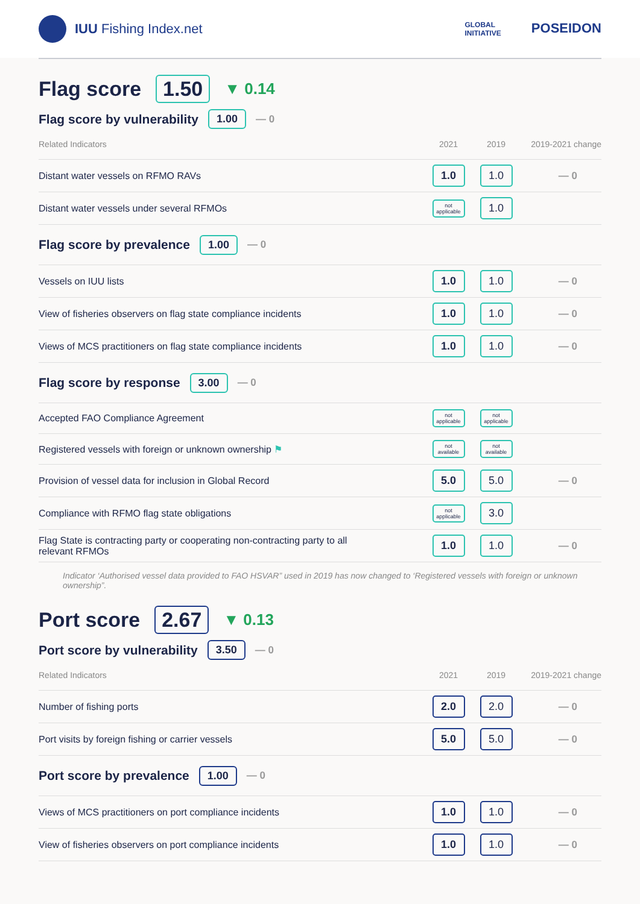IUU Fishing Index.net
GLOBAL
INITIATIVE POSEIDON
Flag score 1.50 ▼ 0.14
Flag score by vulnerability 1.00 — 0
| Related Indicators | 2021 | 2019 | 2019-2021 change |
| --- | --- | --- | --- |
| Distant water vessels on RFMO RAVs | 1.0 | 1.0 | — 0 |
| Distant water vessels under several RFMOs | not applicable | 1.0 | |
| Flag score by prevalence 1.00 — 0 | | | |
| Vessels on IUU lists | 1.0 | 1.0 | — 0 |
| View of fisheries observers on flag state compliance incidents | 1.0 | 1.0 | — 0 |
| Views of MCS practitioners on flag state compliance incidents | 1.0 | 1.0 | — 0 |
| Flag score by response 3.00 — 0 | | | |
| Accepted FAO Compliance Agreement | not applicable | not applicable | |
| Registered vessels with foreign or unknown ownership ⚑ | not available | not available | |
| Provision of vessel data for inclusion in Global Record | 5.0 | 5.0 | — 0 |
| Compliance with RFMO flag state obligations | not applicable | 3.0 | |
| Flag State is contracting party or cooperating non-contracting party to all relevant RFMOs | 1.0 | 1.0 | — 0 |
Indicator ‘Authorised vessel data provided to FAO HSVAR” used in 2019 has now changed to ‘Registered vessels with foreign or unknown ownership”.
Port score 2.67 ▼ 0.13
Port score by vulnerability 3.50 — 0
| Related Indicators | 2021 | 2019 | 2019-2021 change |
| --- | --- | --- | --- |
| Number of fishing ports | 2.0 | 2.0 | — 0 |
| Port visits by foreign fishing or carrier vessels | 5.0 | 5.0 | — 0 |
| Port score by prevalence 1.00 — 0 | | | |
| Views of MCS practitioners on port compliance incidents | 1.0 | 1.0 | — 0 |
| View of fisheries observers on port compliance incidents | 1.0 | 1.0 | — 0 |